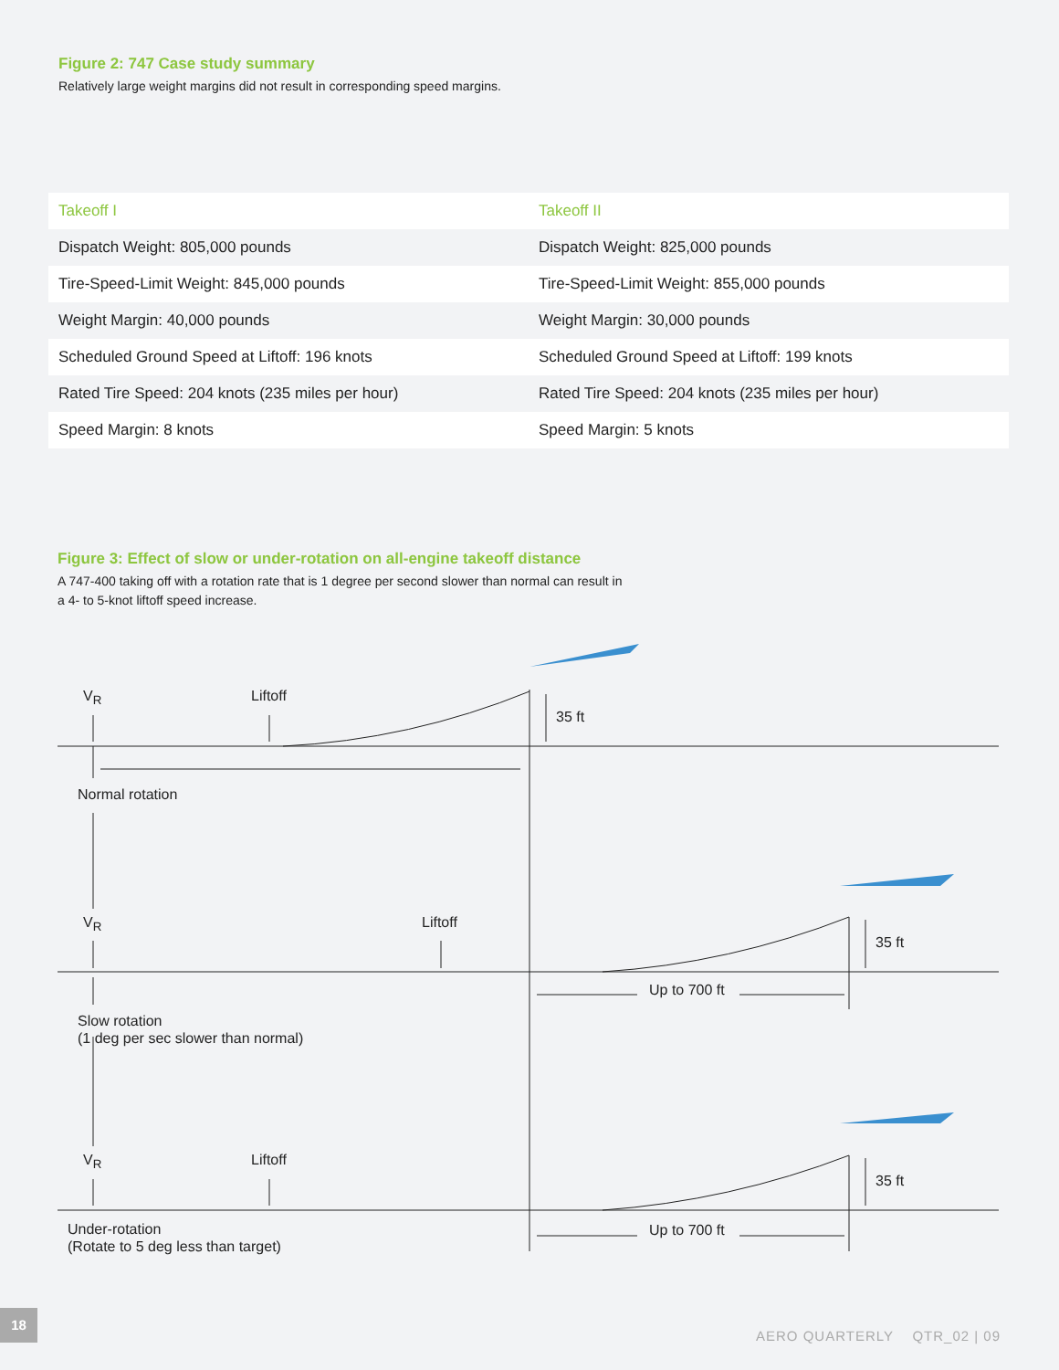Figure 2: 747 Case study summary
Relatively large weight margins did not result in corresponding speed margins.
| Takeoff I | Takeoff II |
| --- | --- |
| Dispatch Weight: 805,000 pounds | Dispatch Weight: 825,000 pounds |
| Tire-Speed-Limit Weight: 845,000 pounds | Tire-Speed-Limit Weight: 855,000 pounds |
| Weight Margin: 40,000 pounds | Weight Margin: 30,000 pounds |
| Scheduled Ground Speed at Liftoff: 196 knots | Scheduled Ground Speed at Liftoff: 199 knots |
| Rated Tire Speed: 204 knots (235 miles per hour) | Rated Tire Speed: 204 knots (235 miles per hour) |
| Speed Margin: 8 knots | Speed Margin: 5 knots |
Figure 3: Effect of slow or under-rotation on all-engine takeoff distance
A 747-400 taking off with a rotation rate that is 1 degree per second slower than normal can result in a 4- to 5-knot liftoff speed increase.
V<sub>R</sub> Liftoff
35 ft
Normal rotation
V<sub>R</sub> Liftoff
35 ft
Up to 700 ft
Slow rotation
(1 deg per sec slower than normal)
V<sub>R</sub> Liftoff
35 ft
Up to 700 ft
Under-rotation
(Rotate to 5 deg less than target)
18
AERO QUARTERLY QTR_02 | 09